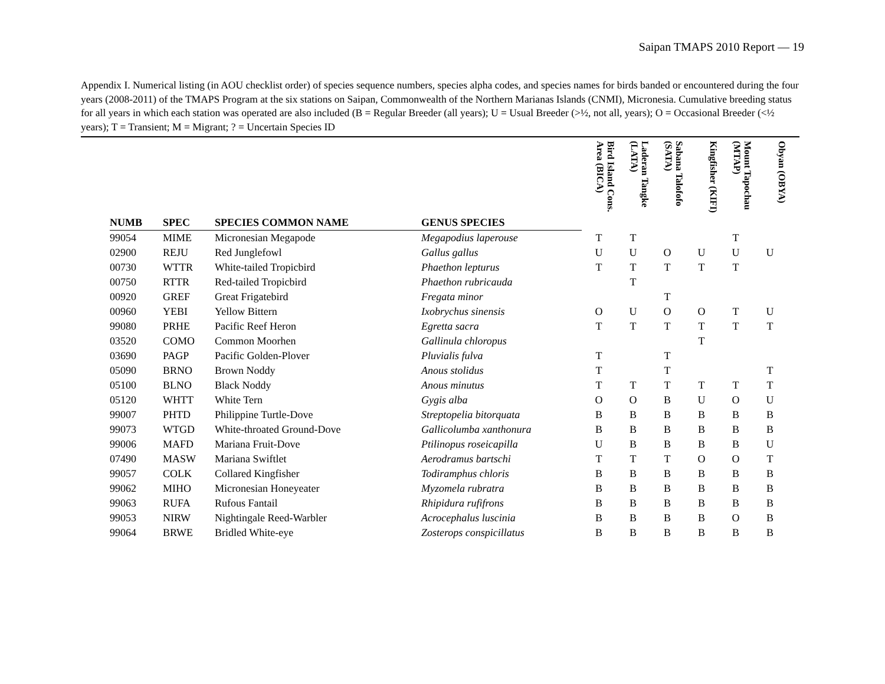Saipan TMAPS 2010 Report — 19
Appendix I. Numerical listing (in AOU checklist order) of species sequence numbers, species alpha codes, and species names for birds banded or encountered during the four years (2008-2011) of the TMAPS Program at the six stations on Saipan, Commonwealth of the Northern Marianas Islands (CNMI), Micronesia. Cumulative breeding status for all years in which each station was operated are also included (B = Regular Breeder (all years); U = Usual Breeder (>½, not all, years); O = Occasional Breeder (<½ years); T = Transient; M = Migrant; ? = Uncertain Species ID
| NUMB | SPEC | SPECIES COMMON NAME | GENUS SPECIES | Bird Island Cons. Area (BICA) | Laderan Tangke (LATA) | Sabana Talofofo (SATA) | Kingfisher (KIFI) | Mount Tapochau (MTAP) | Obyan (OBYA) |
| --- | --- | --- | --- | --- | --- | --- | --- | --- | --- |
| 99054 | MIME | Micronesian Megapode | Megapodius laperouse | T | T | | | T | |
| 02900 | REJU | Red Junglefowl | Gallus gallus | U | U | O | U | U | U |
| 00730 | WTTR | White-tailed Tropicbird | Phaethon lepturus | T | T | T | T | T | |
| 00750 | RTTR | Red-tailed Tropicbird | Phaethon rubricauda | | T | | | | |
| 00920 | GREF | Great Frigatebird | Fregata minor | | | T | | | |
| 00960 | YEBI | Yellow Bittern | Ixobrychus sinensis | O | U | O | O | T | U |
| 99080 | PRHE | Pacific Reef Heron | Egretta sacra | T | T | T | T | T | T |
| 03520 | COMO | Common Moorhen | Gallinula chloropus | | | | T | | |
| 03690 | PAGP | Pacific Golden-Plover | Pluvialis fulva | T | | T | | | |
| 05090 | BRNO | Brown Noddy | Anous stolidus | T | | T | | | T |
| 05100 | BLNO | Black Noddy | Anous minutus | T | T | T | T | T | T |
| 05120 | WHTT | White Tern | Gygis alba | O | O | B | U | O | U |
| 99007 | PHTD | Philippine Turtle-Dove | Streptopelia bitorquata | B | B | B | B | B | B |
| 99073 | WTGD | White-throated Ground-Dove | Gallicolumba xanthonura | B | B | B | B | B | B |
| 99006 | MAFD | Mariana Fruit-Dove | Ptilinopus roseicapilla | U | B | B | B | B | U |
| 07490 | MASW | Mariana Swiftlet | Aerodramus bartschi | T | T | T | O | O | T |
| 99057 | COLK | Collared Kingfisher | Todiramphus chloris | B | B | B | B | B | B |
| 99062 | MIHO | Micronesian Honeyeater | Myzomela rubratra | B | B | B | B | B | B |
| 99063 | RUFA | Rufous Fantail | Rhipidura rufifrons | B | B | B | B | B | B |
| 99053 | NIRW | Nightingale Reed-Warbler | Acrocephalus luscinia | B | B | B | B | O | B |
| 99064 | BRWE | Bridled White-eye | Zosterops conspicillatus | B | B | B | B | B | B |